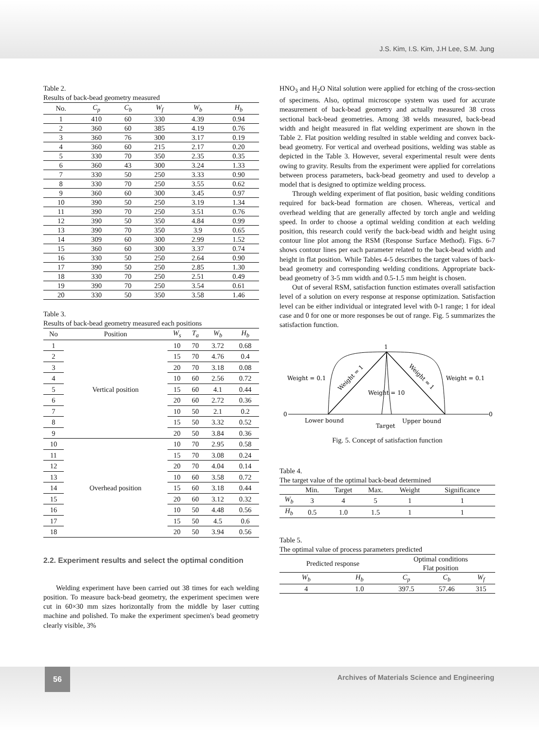J.S. Kim, I.S. Kim, J.H Lee, S.M. Jung
Table 2.
Results of back-bead geometry measured
| No. | C<sub>p</sub> | C<sub>b</sub> | W<sub>f</sub> | W<sub>b</sub> | H<sub>b</sub> |
| --- | --- | --- | --- | --- | --- |
| 1 | 410 | 60 | 330 | 4.39 | 0.94 |
| 2 | 360 | 60 | 385 | 4.19 | 0.76 |
| 3 | 360 | 76 | 300 | 3.17 | 0.19 |
| 4 | 360 | 60 | 215 | 2.17 | 0.20 |
| 5 | 330 | 70 | 350 | 2.35 | 0.35 |
| 6 | 360 | 43 | 300 | 3.24 | 1.33 |
| 7 | 330 | 50 | 250 | 3.33 | 0.90 |
| 8 | 330 | 70 | 250 | 3.55 | 0.62 |
| 9 | 360 | 60 | 300 | 3.45 | 0.97 |
| 10 | 390 | 50 | 250 | 3.19 | 1.34 |
| 11 | 390 | 70 | 250 | 3.51 | 0.76 |
| 12 | 390 | 50 | 350 | 4.84 | 0.99 |
| 13 | 390 | 70 | 350 | 3.9 | 0.65 |
| 14 | 309 | 60 | 300 | 2.99 | 1.52 |
| 15 | 360 | 60 | 300 | 3.37 | 0.74 |
| 16 | 330 | 50 | 250 | 2.64 | 0.90 |
| 17 | 390 | 50 | 250 | 2.85 | 1.30 |
| 18 | 330 | 70 | 250 | 2.51 | 0.49 |
| 19 | 390 | 70 | 250 | 3.54 | 0.61 |
| 20 | 330 | 50 | 350 | 3.58 | 1.46 |
Table 3.
Results of back-bead geometry measured each positions
| No | Position | W<sub>s</sub> | T<sub>a</sub> | W<sub>b</sub> | H<sub>b</sub> |
| --- | --- | --- | --- | --- | --- |
| 1 | Vertical position | 10 | 70 | 3.72 | 0.68 |
| 2 | | 15 | 70 | 4.76 | 0.4 |
| 3 | | 20 | 70 | 3.18 | 0.08 |
| 4 | | 10 | 60 | 2.56 | 0.72 |
| 5 | | 15 | 60 | 4.1 | 0.44 |
| 6 | | 20 | 60 | 2.72 | 0.36 |
| 7 | | 10 | 50 | 2.1 | 0.2 |
| 8 | | 15 | 50 | 3.32 | 0.52 |
| 9 | | 20 | 50 | 3.84 | 0.36 |
| 10 | Overhead position | 10 | 70 | 2.95 | 0.58 |
| 11 | | 15 | 70 | 3.08 | 0.24 |
| 12 | | 20 | 70 | 4.04 | 0.14 |
| 13 | | 10 | 60 | 3.58 | 0.72 |
| 14 | | 15 | 60 | 3.18 | 0.44 |
| 15 | | 20 | 60 | 3.12 | 0.32 |
| 16 | | 10 | 50 | 4.48 | 0.56 |
| 17 | | 15 | 50 | 4.5 | 0.6 |
| 18 | | 20 | 50 | 3.94 | 0.56 |
2.2. Experiment results and select the optimal condition
Welding experiment have been carried out 38 times for each welding position. To measure back-bead geometry, the experiment specimen were cut in 60×30 mm sizes horizontally from the middle by laser cutting machine and polished. To make the experiment specimen's bead geometry clearly visible, 3%
HNO<sub>3</sub> and H<sub>2</sub>O Nital solution were applied for etching of the cross-section of specimens. Also, optimal microscope system was used for accurate measurement of back-bead geometry and actually measured 38 cross sectional back-bead geometries. Among 38 welds measured, back-bead width and height measured in flat welding experiment are shown in the Table 2. Flat position welding resulted in stable welding and convex back-bead geometry. For vertical and overhead positions, welding was stable as depicted in the Table 3. However, several experimental result were dents owing to gravity. Results from the experiment were applied for correlations between process parameters, back-bead geometry and used to develop a model that is designed to optimize welding process.
Through welding experiment of flat position, basic welding conditions required for back-bead formation are chosen. Whereas, vertical and overhead welding that are generally affected by torch angle and welding speed. In order to choose a optimal welding condition at each welding position, this research could verify the back-bead width and height using contour line plot among the RSM (Response Surface Method). Figs. 6-7 shows contour lines per each parameter related to the back-bead width and height in flat position. While Tables 4-5 describes the target values of back-bead geometry and corresponding welding conditions. Appropriate back-bead geometry of 3-5 mm width and 0.5-1.5 mm height is chosen.
Out of several RSM, satisfaction function estimates overall satisfaction level of a solution on every response at response optimization. Satisfaction level can be either individual or integrated level with 0-1 range; 1 for ideal case and 0 for one or more responses be out of range. Fig. 5 summarizes the satisfaction function.
1
0
0
Weight = 0.1
Weight = 0.1
Weight = 10
Weight = 1
Weight = 1
Lower bound
Target
Upper bound
Fig. 5. Concept of satisfaction function
Table 4.
The target value of the optimal back-bead determined
| | Min. | Target | Max. | Weight | Significance |
| --- | --- | --- | --- | --- | --- |
| W<sub>b</sub> | 3 | 4 | 5 | 1 | 1 |
| H<sub>b</sub> | 0.5 | 1.0 | 1.5 | 1 | 1 |
Table 5.
The optimal value of process parameters predicted
| Predicted response | | Optimal conditions Flat position | | |
| --- | --- | --- | --- | --- |
| W<sub>b</sub> | H<sub>b</sub> | C<sub>p</sub> | C<sub>b</sub> | W<sub>f</sub> |
| 4 | 1.0 | 397.5 | 57.46 | 315 |
56
Archives of Materials Science and Engineering